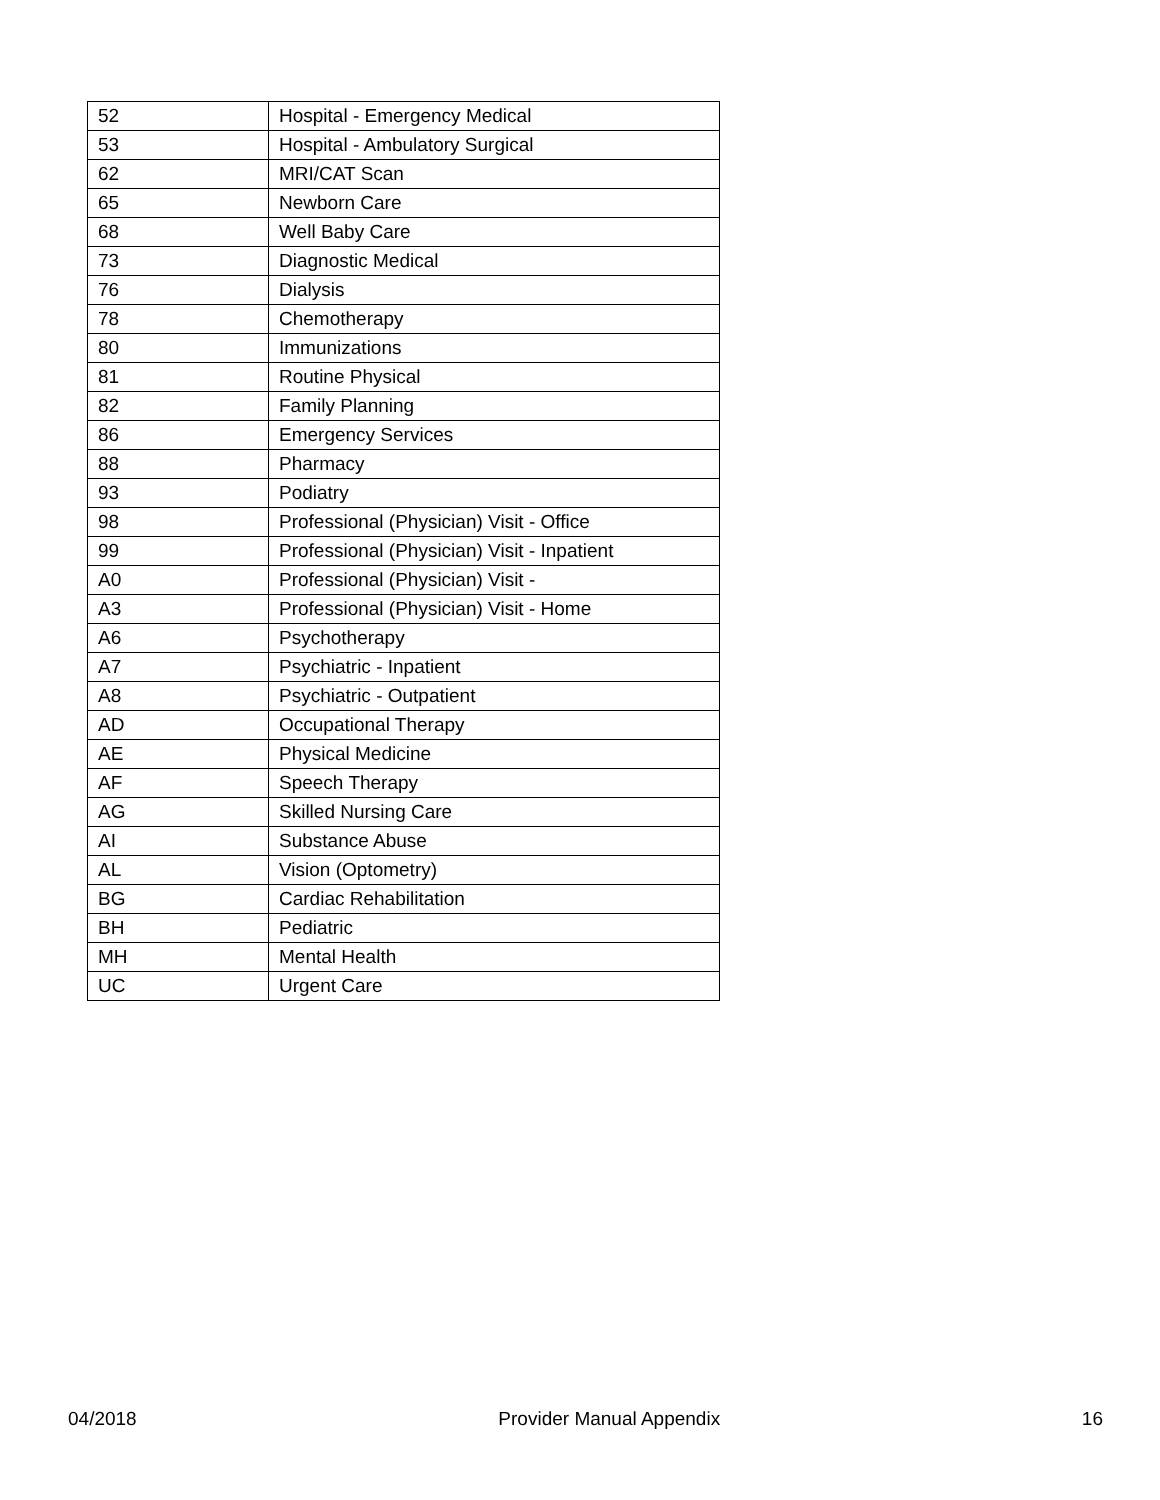| 52 | Hospital - Emergency Medical |
| 53 | Hospital - Ambulatory Surgical |
| 62 | MRI/CAT Scan |
| 65 | Newborn Care |
| 68 | Well Baby Care |
| 73 | Diagnostic Medical |
| 76 | Dialysis |
| 78 | Chemotherapy |
| 80 | Immunizations |
| 81 | Routine Physical |
| 82 | Family Planning |
| 86 | Emergency Services |
| 88 | Pharmacy |
| 93 | Podiatry |
| 98 | Professional (Physician) Visit - Office |
| 99 | Professional (Physician) Visit - Inpatient |
| A0 | Professional (Physician) Visit - |
| A3 | Professional (Physician) Visit - Home |
| A6 | Psychotherapy |
| A7 | Psychiatric - Inpatient |
| A8 | Psychiatric - Outpatient |
| AD | Occupational Therapy |
| AE | Physical Medicine |
| AF | Speech Therapy |
| AG | Skilled Nursing Care |
| AI | Substance Abuse |
| AL | Vision (Optometry) |
| BG | Cardiac Rehabilitation |
| BH | Pediatric |
| MH | Mental Health |
| UC | Urgent Care |
04/2018 Provider Manual Appendix 16